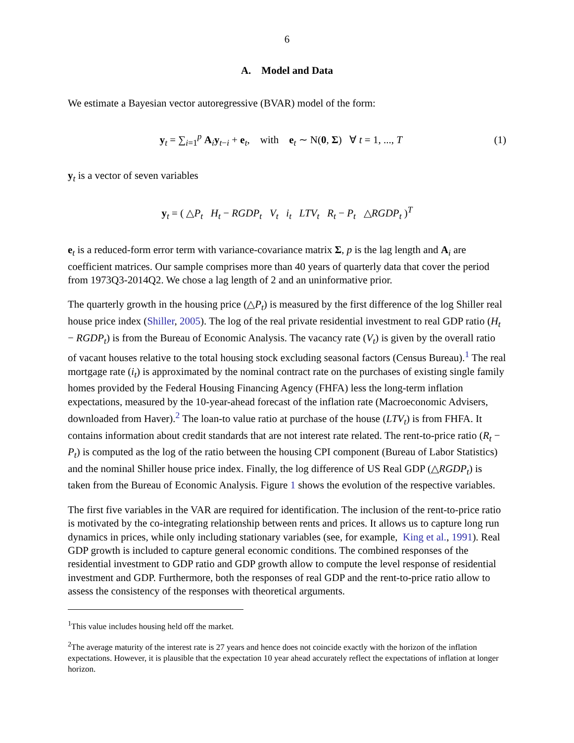6
A. Model and Data
We estimate a Bayesian vector autoregressive (BVAR) model of the form:
y<sub>t</sub> = ∑<sub>i=1</sub><sup>p</sup> A<sub>i</sub>y<sub>t−i</sub> + e<sub>t</sub>, with e<sub>t</sub> ∼ N(0, Σ) ∀ t = 1, ..., T
(1)
y<sub>t</sub> is a vector of seven variables
y<sub>t</sub> = ( △P<sub>t</sub> H<sub>t</sub> − RGDP<sub>t</sub> V<sub>t</sub> i<sub>t</sub> LTV<sub>t</sub> R<sub>t</sub> − P<sub>t</sub> △RGDP<sub>t</sub> )<sup>T</sup>
e<sub>t</sub> is a reduced-form error term with variance-covariance matrix Σ, p is the lag length and A<sub>i</sub> are coefficient matrices. Our sample comprises more than 40 years of quarterly data that cover the period from 1973Q3-2014Q2. We chose a lag length of 2 and an uninformative prior.
The quarterly growth in the housing price (△P<sub>t</sub>) is measured by the first difference of the log Shiller real house price index (Shiller, 2005). The log of the real private residential investment to real GDP ratio (H<sub>t</sub> − RGDP<sub>t</sub>) is from the Bureau of Economic Analysis. The vacancy rate (V<sub>t</sub>) is given by the overall ratio of vacant houses relative to the total housing stock excluding seasonal factors (Census Bureau).<sup>1</sup> The real mortgage rate (i<sub>t</sub>) is approximated by the nominal contract rate on the purchases of existing single family homes provided by the Federal Housing Financing Agency (FHFA) less the long-term inflation expectations, measured by the 10-year-ahead forecast of the inflation rate (Macroeconomic Advisers, downloaded from Haver).<sup>2</sup> The loan-to value ratio at purchase of the house (LTV<sub>t</sub>) is from FHFA. It contains information about credit standards that are not interest rate related. The rent-to-price ratio (R<sub>t</sub> − P<sub>t</sub>) is computed as the log of the ratio between the housing CPI component (Bureau of Labor Statistics) and the nominal Shiller house price index. Finally, the log difference of US Real GDP (△RGDP<sub>t</sub>) is taken from the Bureau of Economic Analysis. Figure 1 shows the evolution of the respective variables.
The first five variables in the VAR are required for identification. The inclusion of the rent-to-price ratio is motivated by the co-integrating relationship between rents and prices. It allows us to capture long run dynamics in prices, while only including stationary variables (see, for example, King et al., 1991). Real GDP growth is included to capture general economic conditions. The combined responses of the residential investment to GDP ratio and GDP growth allow to compute the level response of residential investment and GDP. Furthermore, both the responses of real GDP and the rent-to-price ratio allow to assess the consistency of the responses with theoretical arguments.
<sup>1</sup> This value includes housing held off the market.
<sup>2</sup> The average maturity of the interest rate is 27 years and hence does not coincide exactly with the horizon of the inflation expectations. However, it is plausible that the expectation 10 year ahead accurately reflect the expectations of inflation at longer horizon.